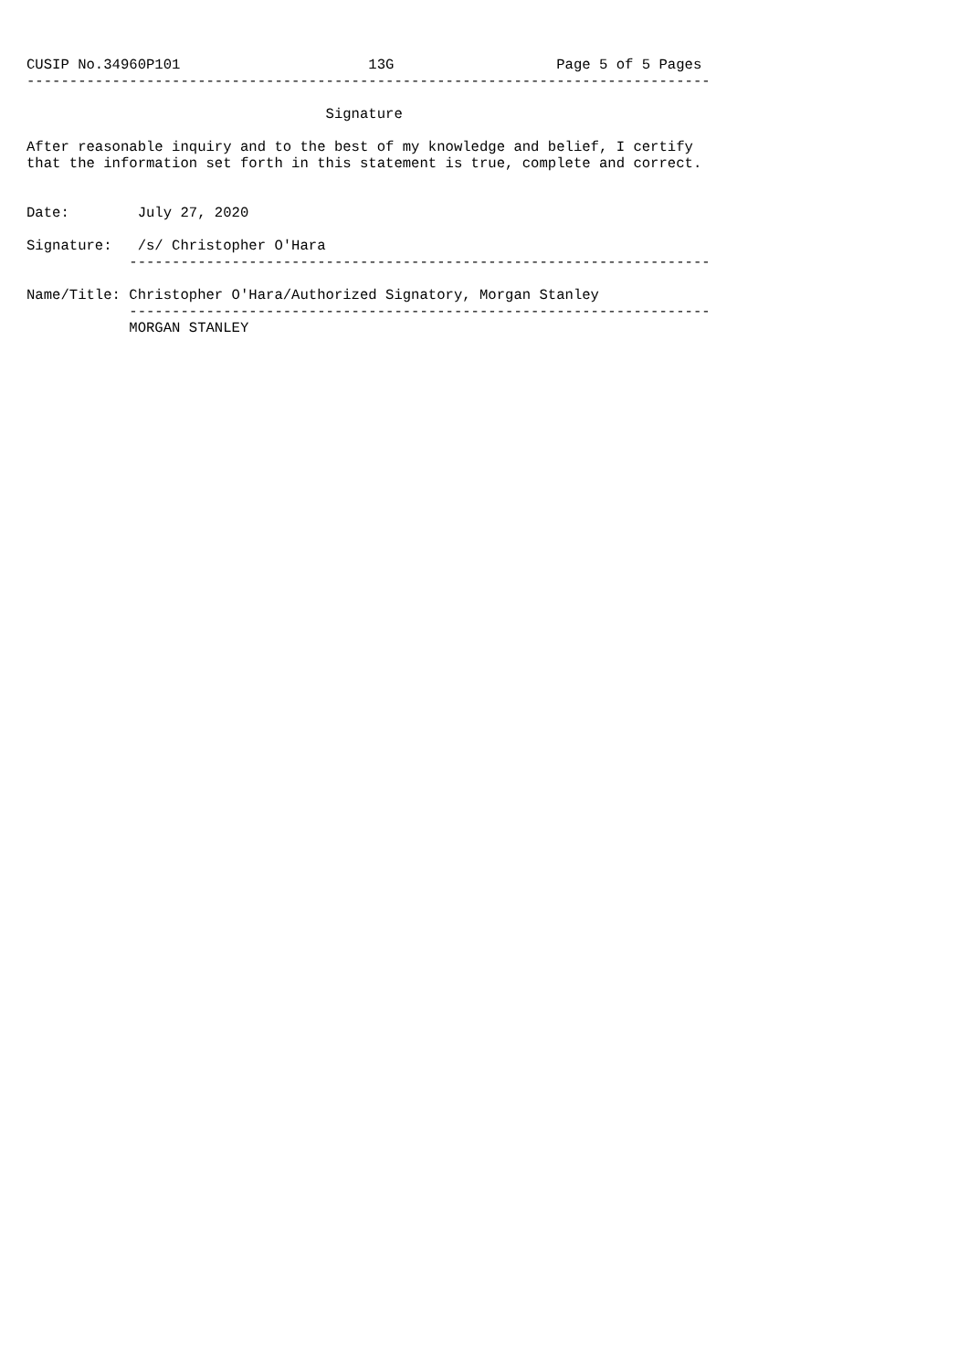CUSIP No.34960P101                      13G                   Page 5 of 5 Pages
--------------------------------------------------------------------------------

                                   Signature

After reasonable inquiry and to the best of my knowledge and belief, I certify
that the information set forth in this statement is true, complete and correct.


Date:        July 27, 2020

Signature:   /s/ Christopher O'Hara
            --------------------------------------------------------------------

Name/Title: Christopher O'Hara/Authorized Signatory, Morgan Stanley
            --------------------------------------------------------------------
            MORGAN STANLEY